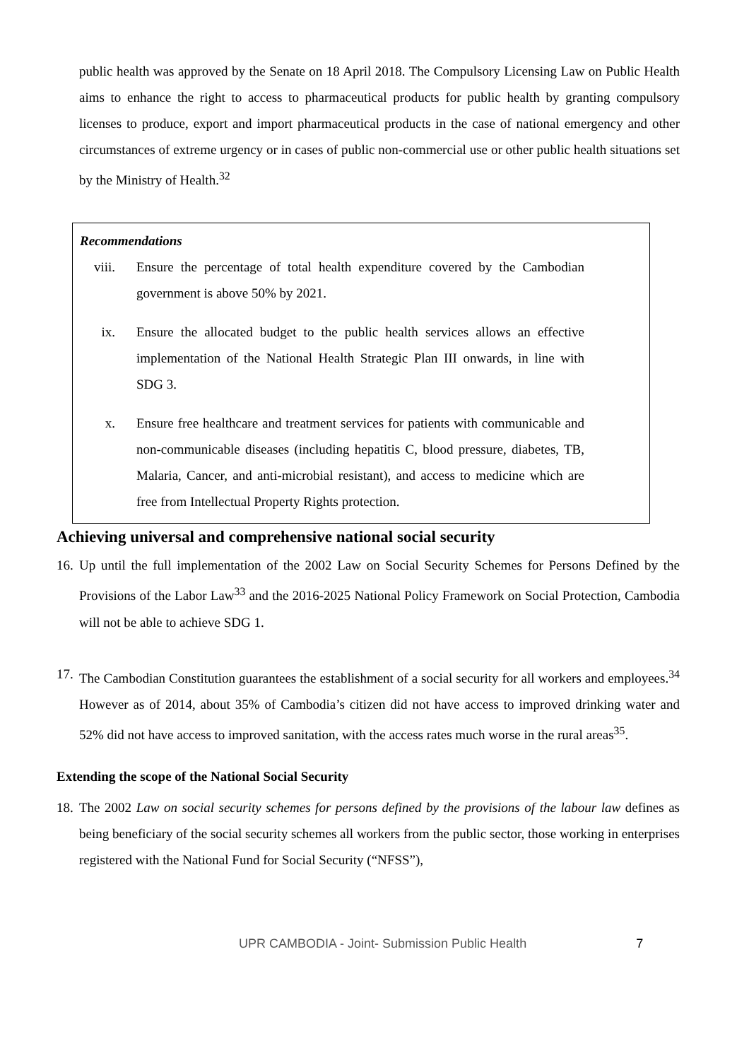public health was approved by the Senate on 18 April 2018. The Compulsory Licensing Law on Public Health aims to enhance the right to access to pharmaceutical products for public health by granting compulsory licenses to produce, export and import pharmaceutical products in the case of national emergency and other circumstances of extreme urgency or in cases of public non-commercial use or other public health situations set by the Ministry of Health.<sup>32</sup>
Recommendations
viii. Ensure the percentage of total health expenditure covered by the Cambodian government is above 50% by 2021.
ix. Ensure the allocated budget to the public health services allows an effective implementation of the National Health Strategic Plan III onwards, in line with SDG 3.
x. Ensure free healthcare and treatment services for patients with communicable and non-communicable diseases (including hepatitis C, blood pressure, diabetes, TB, Malaria, Cancer, and anti-microbial resistant), and access to medicine which are free from Intellectual Property Rights protection.
Achieving universal and comprehensive national social security
16.
Up until the full implementation of the 2002 Law on Social Security Schemes for Persons Defined by the Provisions of the Labor Law<sup>33</sup> and the 2016-2025 National Policy Framework on Social Protection, Cambodia will not be able to achieve SDG 1.
17.
The Cambodian Constitution guarantees the establishment of a social security for all workers and employees.<sup>34</sup> However as of 2014, about 35% of Cambodia’s citizen did not have access to improved drinking water and 52% did not have access to improved sanitation, with the access rates much worse in the rural areas<sup>35</sup>.
Extending the scope of the National Social Security
18.
The 2002 Law on social security schemes for persons defined by the provisions of the labour law defines as being beneficiary of the social security schemes all workers from the public sector, those working in enterprises registered with the National Fund for Social Security (“NFSS”),
UPR CAMBODIA - Joint- Submission Public Health 7